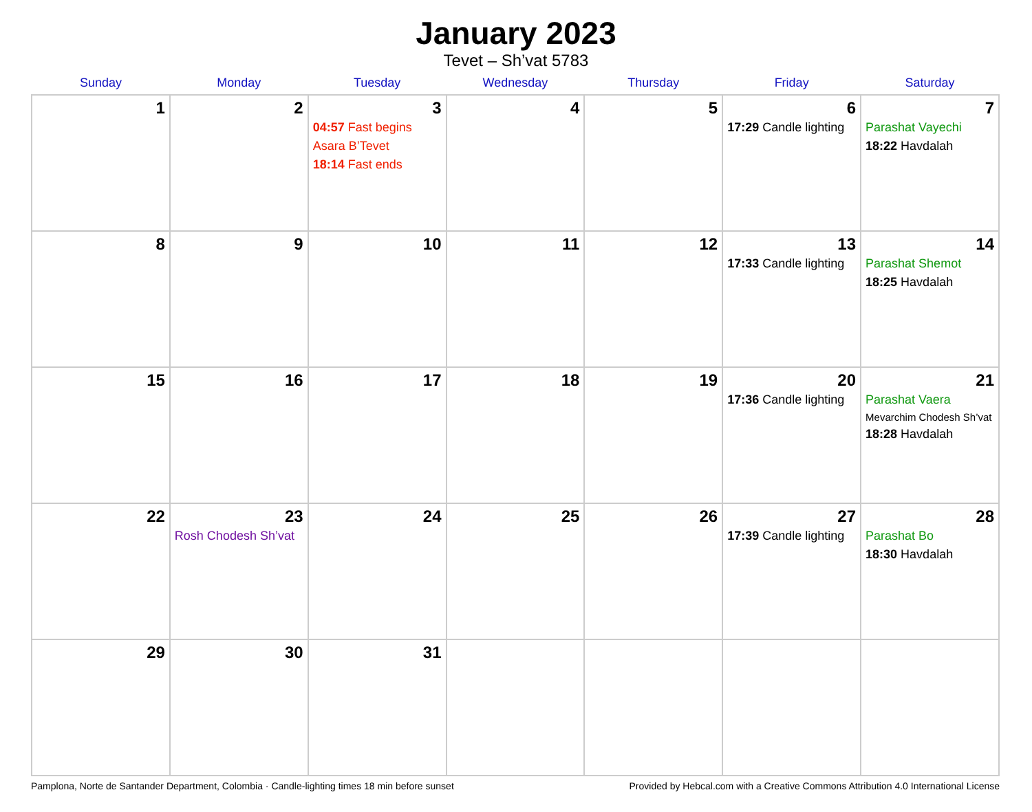January 2023
Tevet – Sh’vat 5783
| Sunday | Monday | Tuesday | Wednesday | Thursday | Friday | Saturday |
| --- | --- | --- | --- | --- | --- | --- |
| 1 | 2 | 3 04:57 Fast begins Asara B’Tevet 18:14 Fast ends | 4 | 5 | 6 17:29 Candle lighting | 7 Parashat Vayechi 18:22 Havdalah |
| 8 | 9 | 10 | 11 | 12 | 13 17:33 Candle lighting | 14 Parashat Shemot 18:25 Havdalah |
| 15 | 16 | 17 | 18 | 19 | 20 17:36 Candle lighting | 21 Parashat Vaera Mevarchim Chodesh Sh’vat 18:28 Havdalah |
| 22 | 23 Rosh Chodesh Sh’vat | 24 | 25 | 26 | 27 17:39 Candle lighting | 28 Parashat Bo 18:30 Havdalah |
| 29 | 30 | 31 | | | | |
Pamplona, Norte de Santander Department, Colombia · Candle-lighting times 18 min before sunset Provided by Hebcal.com with a Creative Commons Attribution 4.0 International License